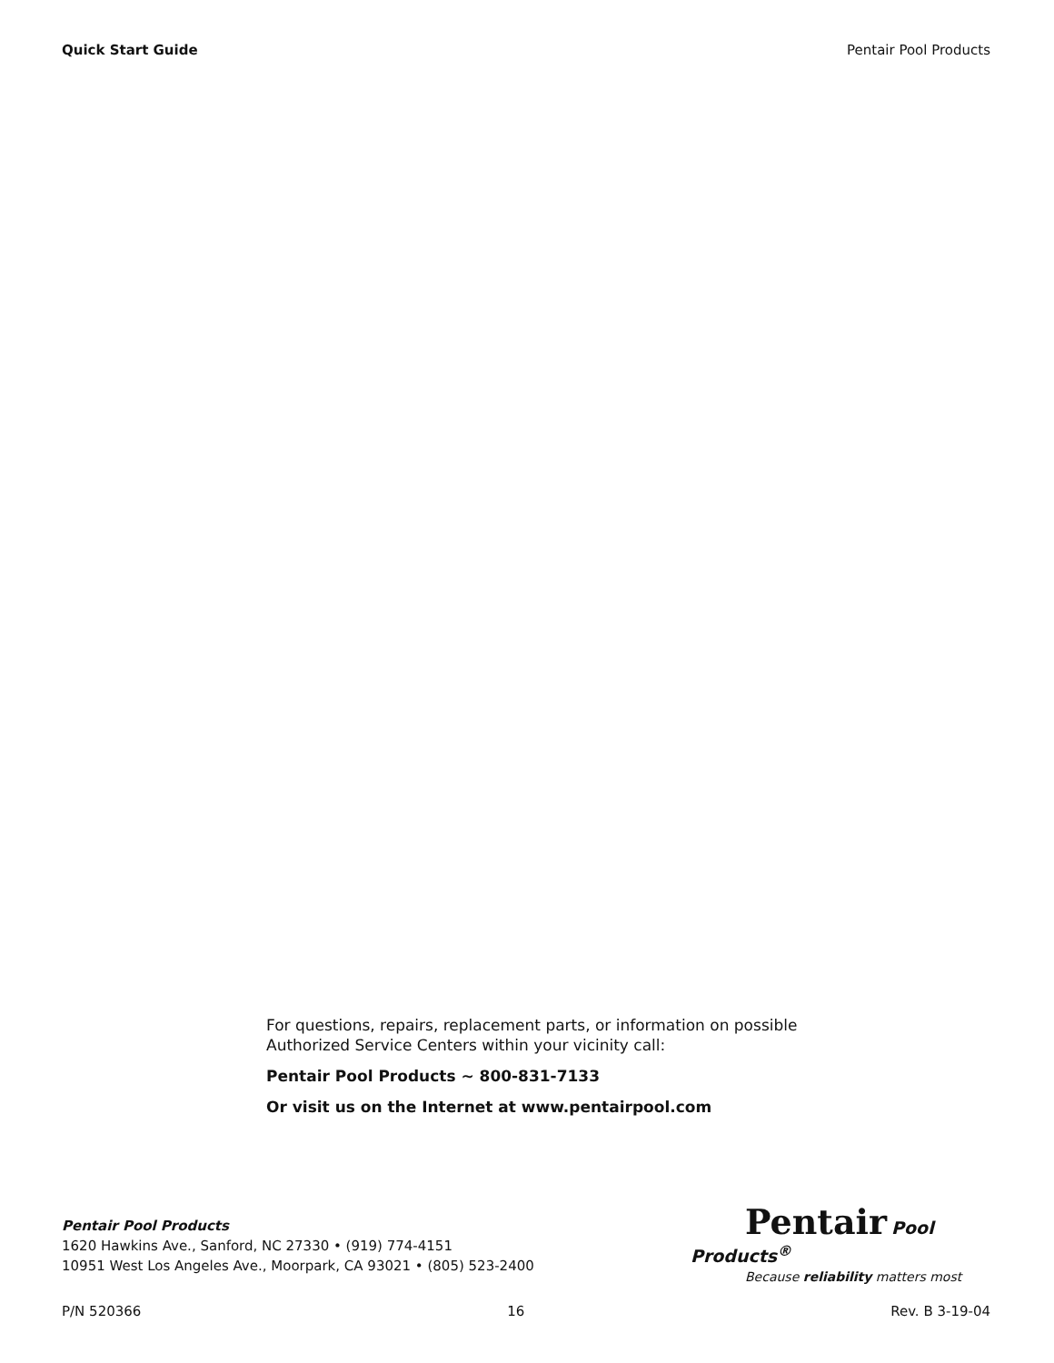Quick Start Guide Pentair Pool Products
For questions, repairs, replacement parts, or information on possible
Authorized Service Centers within your vicinity call:
Pentair Pool Products ~ 800-831-7133
Or visit us on the Internet at www.pentairpool.com
Pentair Pool Products
1620 Hawkins Ave., Sanford, NC 27330 • (919) 774-4151
10951 West Los Angeles Ave., Moorpark, CA 93021 • (805) 523-2400
Pentair Pool Products<sup>®</sup>
Because reliability matters most
P/N 520366 16 Rev. B 3-19-04